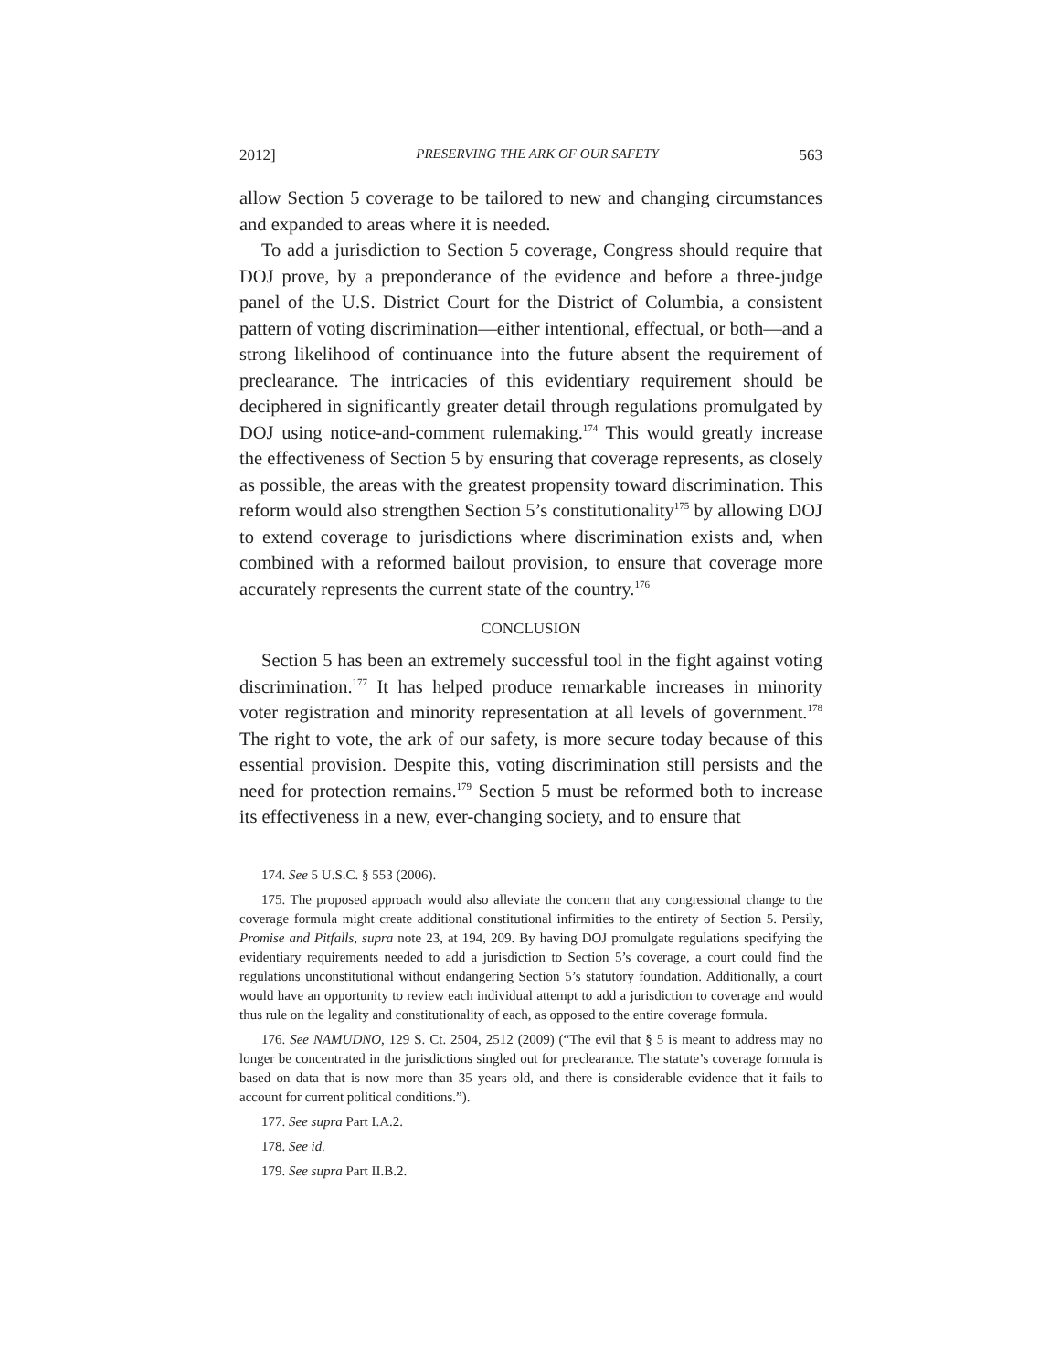2012] PRESERVING THE ARK OF OUR SAFETY 563
allow Section 5 coverage to be tailored to new and changing circumstances and expanded to areas where it is needed.
To add a jurisdiction to Section 5 coverage, Congress should require that DOJ prove, by a preponderance of the evidence and before a three-judge panel of the U.S. District Court for the District of Columbia, a consistent pattern of voting discrimination—either intentional, effectual, or both—and a strong likelihood of continuance into the future absent the requirement of preclearance. The intricacies of this evidentiary requirement should be deciphered in significantly greater detail through regulations promulgated by DOJ using notice-and-comment rulemaking.<sup>174</sup> This would greatly increase the effectiveness of Section 5 by ensuring that coverage represents, as closely as possible, the areas with the greatest propensity toward discrimination. This reform would also strengthen Section 5’s constitutionality<sup>175</sup> by allowing DOJ to extend coverage to jurisdictions where discrimination exists and, when combined with a reformed bailout provision, to ensure that coverage more accurately represents the current state of the country.<sup>176</sup>
CONCLUSION
Section 5 has been an extremely successful tool in the fight against voting discrimination.<sup>177</sup> It has helped produce remarkable increases in minority voter registration and minority representation at all levels of government.<sup>178</sup> The right to vote, the ark of our safety, is more secure today because of this essential provision. Despite this, voting discrimination still persists and the need for protection remains.<sup>179</sup> Section 5 must be reformed both to increase its effectiveness in a new, ever-changing society, and to ensure that
174. See 5 U.S.C. § 553 (2006).
175. The proposed approach would also alleviate the concern that any congressional change to the coverage formula might create additional constitutional infirmities to the entirety of Section 5. Persily, Promise and Pitfalls, supra note 23, at 194, 209. By having DOJ promulgate regulations specifying the evidentiary requirements needed to add a jurisdiction to Section 5’s coverage, a court could find the regulations unconstitutional without endangering Section 5’s statutory foundation. Additionally, a court would have an opportunity to review each individual attempt to add a jurisdiction to coverage and would thus rule on the legality and constitutionality of each, as opposed to the entire coverage formula.
176. See NAMUDNO, 129 S. Ct. 2504, 2512 (2009) (“The evil that § 5 is meant to address may no longer be concentrated in the jurisdictions singled out for preclearance. The statute’s coverage formula is based on data that is now more than 35 years old, and there is considerable evidence that it fails to account for current political conditions.”).
177. See supra Part I.A.2.
178. See id.
179. See supra Part II.B.2.